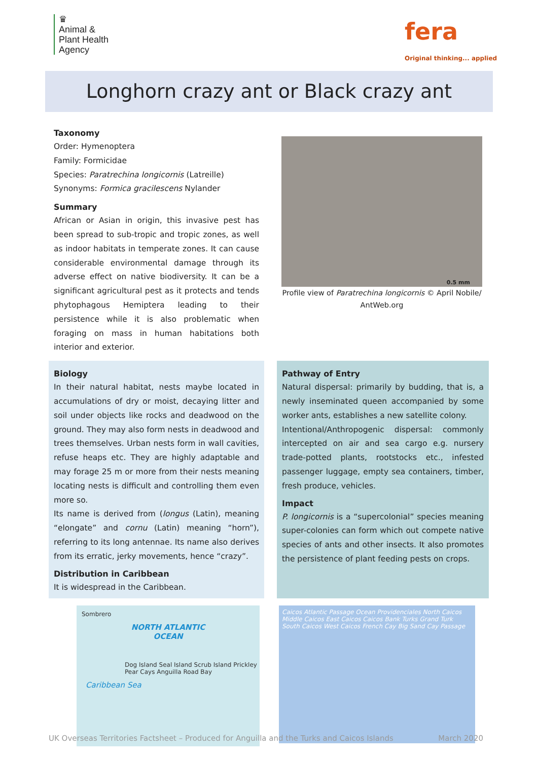♛
Animal &
Plant Health
Agency
fera
Original thinking... applied
Longhorn crazy ant or Black crazy ant
Taxonomy
Order: Hymenoptera
Family: Formicidae
Species: Paratrechina longicornis (Latreille)
Synonyms: Formica gracilescens Nylander
Summary
African or Asian in origin, this invasive pest has been spread to sub-tropic and tropic zones, as well as indoor habitats in temperate zones. It can cause considerable environmental damage through its adverse effect on native biodiversity. It can be a significant agricultural pest as it protects and tends phytophagous Hemiptera leading to their persistence while it is also problematic when foraging on mass in human habitations both interior and exterior.
0.5 mm
Profile view of Paratrechina longicornis © April Nobile/ AntWeb.org
Biology
In their natural habitat, nests maybe located in accumulations of dry or moist, decaying litter and soil under objects like rocks and deadwood on the ground. They may also form nests in deadwood and trees themselves. Urban nests form in wall cavities, refuse heaps etc. They are highly adaptable and may forage 25 m or more from their nests meaning locating nests is difficult and controlling them even more so.
Its name is derived from (longus (Latin), meaning “elongate” and cornu (Latin) meaning “horn”), referring to its long antennae. Its name also derives from its erratic, jerky movements, hence “crazy”.
Distribution in Caribbean
It is widespread in the Caribbean.
Pathway of Entry
Natural dispersal: primarily by budding, that is, a newly inseminated queen accompanied by some worker ants, establishes a new satellite colony.
Intentional/Anthropogenic dispersal: commonly intercepted on air and sea cargo e.g. nursery trade-potted plants, rootstocks etc., infested passenger luggage, empty sea containers, timber, fresh produce, vehicles.
Impact
P. longicornis is a “supercolonial” species meaning super-colonies can form which out compete native species of ants and other insects. It also promotes the persistence of plant feeding pests on crops.
Sombrero
NORTH ATLANTIC
OCEAN
Dog Island Seal Island Scrub Island Prickley Pear Cays Anguilla Road Bay
Caribbean Sea
Caicos Atlantic Passage Ocean Providenciales North Caicos Middle Caicos East Caicos Caicos Bank Turks Grand Turk South Caicos West Caicos French Cay Big Sand Cay Passage
UK Overseas Territories Factsheet – Produced for Anguilla and the Turks and Caicos Islands March 2020